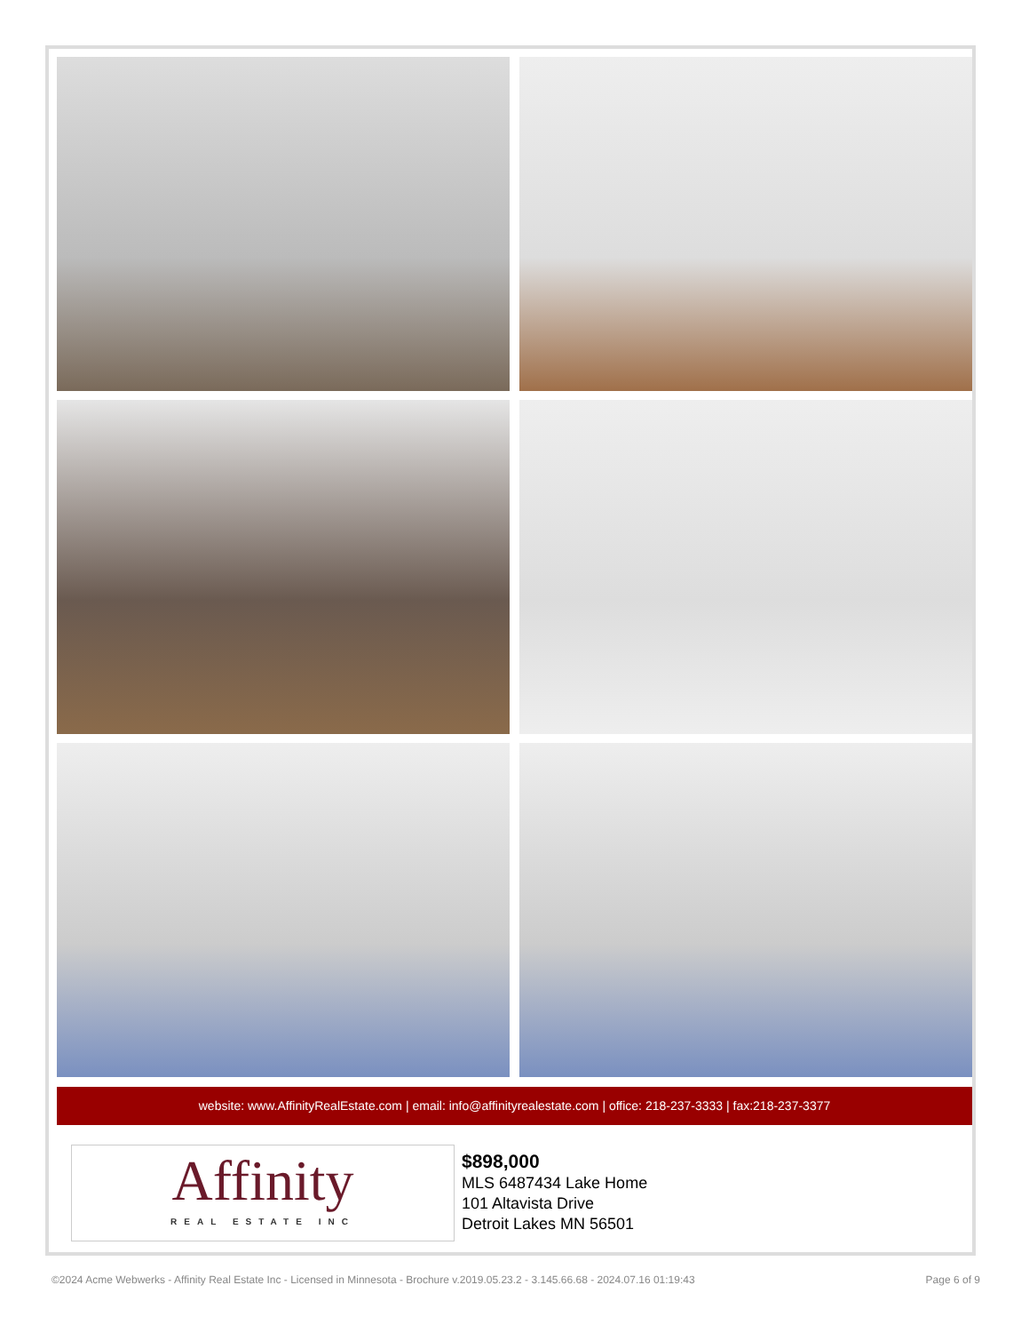website: www.AffinityRealEstate.com | email: info@affinityrealestate.com | office: 218-237-3333 | fax:218-237-3377
Affinity
REAL ESTATE INC
$898,000
MLS 6487434 Lake Home
101 Altavista Drive
Detroit Lakes MN 56501
©2024 Acme Webwerks - Affinity Real Estate Inc - Licensed in Minnesota - Brochure v.2019.05.23.2 - 3.145.66.68 - 2024.07.16 01:19:43 Page 6 of 9